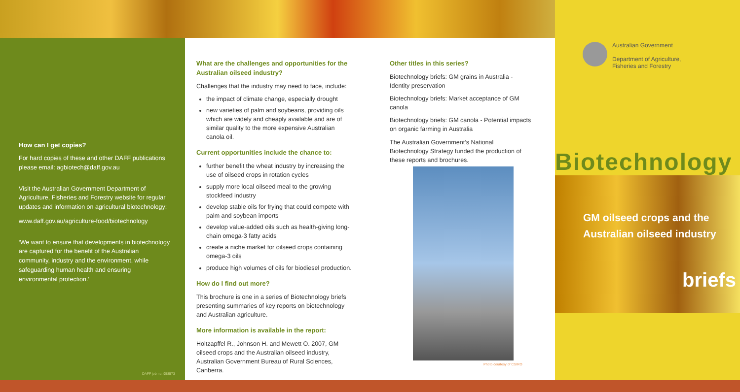How can I get copies?
For hard copies of these and other DAFF publications please email: agbiotech@daff.gov.au
Visit the Australian Government Department of Agriculture, Fisheries and Forestry website for regular updates and information on agricultural biotechnology:
www.daff.gov.au/agriculture-food/biotechnology
‘We want to ensure that developments in biotechnology are captured for the benefit of the Australian community, industry and the environment, while safeguarding human health and ensuring environmental protection.’
DAFF job no. 958573
What are the challenges and opportunities for the Australian oilseed industry?
Challenges that the industry may need to face, include:
the impact of climate change, especially drought
new varieties of palm and soybeans, providing oils which are widely and cheaply available and are of similar quality to the more expensive Australian canola oil.
Current opportunities include the chance to:
further benefit the wheat industry by increasing the use of oilseed crops in rotation cycles
supply more local oilseed meal to the growing stockfeed industry
develop stable oils for frying that could compete with palm and soybean imports
develop value-added oils such as health-giving long-chain omega-3 fatty acids
create a niche market for oilseed crops containing omega-3 oils
produce high volumes of oils for biodiesel production.
How do I find out more?
This brochure is one in a series of Biotechnology briefs presenting summaries of key reports on biotechnology and Australian agriculture.
More information is available in the report:
Holtzapffel R., Johnson H. and Mewett O. 2007, GM oilseed crops and the Australian oilseed industry, Australian Government Bureau of Rural Sciences, Canberra.
Other titles in this series?
Biotechnology briefs: GM grains in Australia - Identity preservation
Biotechnology briefs: Market acceptance of GM canola
Biotechnology briefs: GM canola - Potential impacts on organic farming in Australia
The Australian Government’s National Biotechnology Strategy funded the production of these reports and brochures.
Photo courtesy of CSIRO
Australian Government
Department of Agriculture,
Fisheries and Forestry
Biotechnology
GM oilseed crops and the Australian oilseed industry
briefs